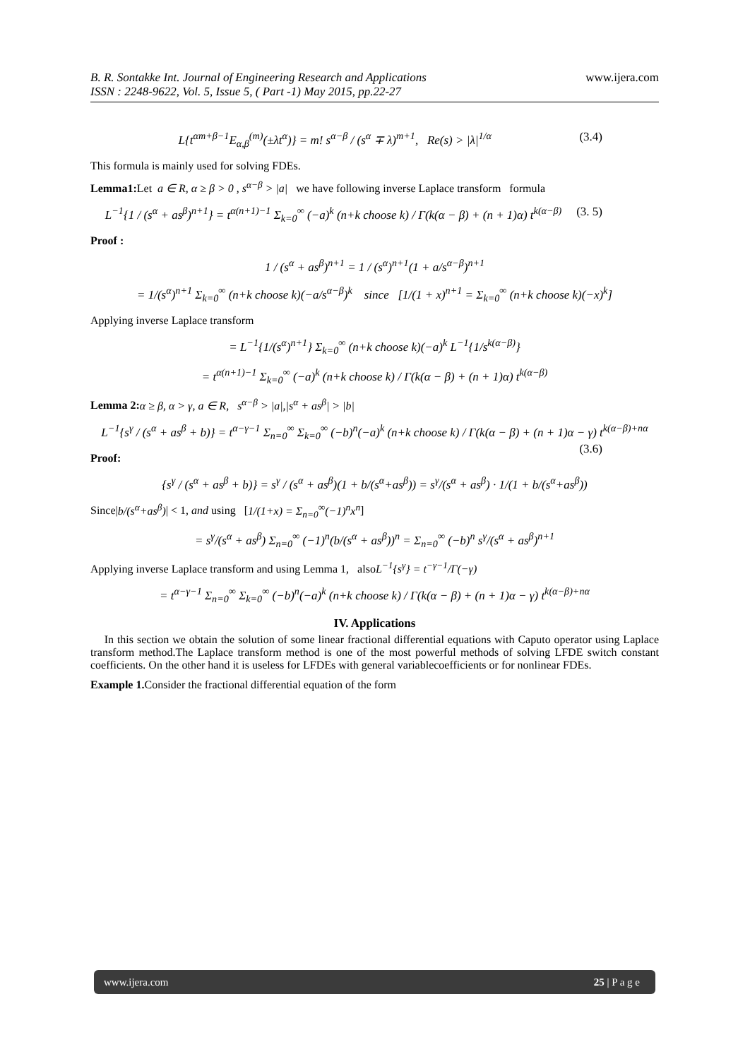www.ijera.com B. R. Sontakke Int. Journal of Engineering Research and Applications
ISSN : 2248-9622, Vol. 5, Issue 5, ( Part -1) May 2015, pp.22-27
L{t<sup>αm+β−1</sup>E<sub>α,β</sub><sup>(m)</sup>(±λt<sup>α</sup>)} = m! s<sup>α−β</sup> / (s<sup>α</sup> ∓ λ)<sup>m+1</sup>, Re(s) > |λ|<sup>1/α</sup> (3.4)
This formula is mainly used for solving FDEs.
Lemma1: Let a ∈ R, α ≥ β > 0 , s<sup>α−β</sup> > |a| we have following inverse Laplace transform formula
L<sup>−1</sup>{1 / (s<sup>α</sup> + as<sup>β</sup>)<sup>n+1</sup>} = t<sup>α(n+1)−1</sup> Σ<sub>k=0</sub><sup>∞</sup> (−a)<sup>k</sup> (n+k choose k) / Γ(k(α − β) + (n + 1)α) t<sup>k(α−β)</sup> (3. 5)
Proof :
1 / (s<sup>α</sup> + as<sup>β</sup>)<sup>n+1</sup> = 1 / (s<sup>α</sup>)<sup>n+1</sup>(1 + a/s<sup>α−β</sup>)<sup>n+1</sup>
= 1/(s<sup>α</sup>)<sup>n+1</sup> Σ<sub>k=0</sub><sup>∞</sup> (n+k choose k)(−a/s<sup>α−β</sup>)<sup>k</sup> since [1/(1 + x)<sup>n+1</sup> = Σ<sub>k=0</sub><sup>∞</sup> (n+k choose k)(−x)<sup>k</sup>]
Applying inverse Laplace transform
= L<sup>−1</sup>{1/(s<sup>α</sup>)<sup>n+1</sup>} Σ<sub>k=0</sub><sup>∞</sup> (n+k choose k)(−a)<sup>k</sup> L<sup>−1</sup>{1/s<sup>k(α−β)</sup>}
= t<sup>α(n+1)−1</sup> Σ<sub>k=0</sub><sup>∞</sup> (−a)<sup>k</sup> (n+k choose k) / Γ(k(α − β) + (n + 1)α) t<sup>k(α−β)</sup>
Lemma 2: α ≥ β, α > γ, a ∈ R, s<sup>α−β</sup> > |a|,|s<sup>α</sup> + as<sup>β</sup>| > |b|
L<sup>−1</sup>{s<sup>γ</sup> / (s<sup>α</sup> + as<sup>β</sup> + b)} = t<sup>α−γ−1</sup> Σ<sub>n=0</sub><sup>∞</sup> Σ<sub>k=0</sub><sup>∞</sup> (−b)<sup>n</sup>(−a)<sup>k</sup> (n+k choose k) / Γ(k(α − β) + (n + 1)α − γ) t<sup>k(α−β)+nα</sup> (3.6)
Proof:
{s<sup>γ</sup> / (s<sup>α</sup> + as<sup>β</sup> + b)} = s<sup>γ</sup> / (s<sup>α</sup> + as<sup>β</sup>)(1 + b/(s<sup>α</sup>+as<sup>β</sup>)) = s<sup>γ</sup>/(s<sup>α</sup> + as<sup>β</sup>) · 1/(1 + b/(s<sup>α</sup>+as<sup>β</sup>))
Since|b/(s<sup>α</sup>+as<sup>β</sup>)| < 1, and using [1/(1+x) = Σ<sub>n=0</sub><sup>∞</sup>(−1)<sup>n</sup>x<sup>n</sup>]
= s<sup>γ</sup>/(s<sup>α</sup> + as<sup>β</sup>) Σ<sub>n=0</sub><sup>∞</sup> (−1)<sup>n</sup>(b/(s<sup>α</sup> + as<sup>β</sup>))<sup>n</sup> = Σ<sub>n=0</sub><sup>∞</sup> (−b)<sup>n</sup> s<sup>γ</sup>/(s<sup>α</sup> + as<sup>β</sup>)<sup>n+1</sup>
Applying inverse Laplace transform and using Lemma 1, alsoL<sup>−1</sup>{s<sup>γ</sup>} = t<sup>−γ−1</sup>/Γ(−γ)
= t<sup>α−γ−1</sup> Σ<sub>n=0</sub><sup>∞</sup> Σ<sub>k=0</sub><sup>∞</sup> (−b)<sup>n</sup>(−a)<sup>k</sup> (n+k choose k) / Γ(k(α − β) + (n + 1)α − γ) t<sup>k(α−β)+nα</sup>
IV. Applications
In this section we obtain the solution of some linear fractional differential equations with Caputo operator using Laplace transform method.The Laplace transform method is one of the most powerful methods of solving LFDE switch constant coefficients. On the other hand it is useless for LFDEs with general variablecoefficients or for nonlinear FDEs.
Example 1. Consider the fractional differential equation of the form
www.ijera.com 25 | P a g e